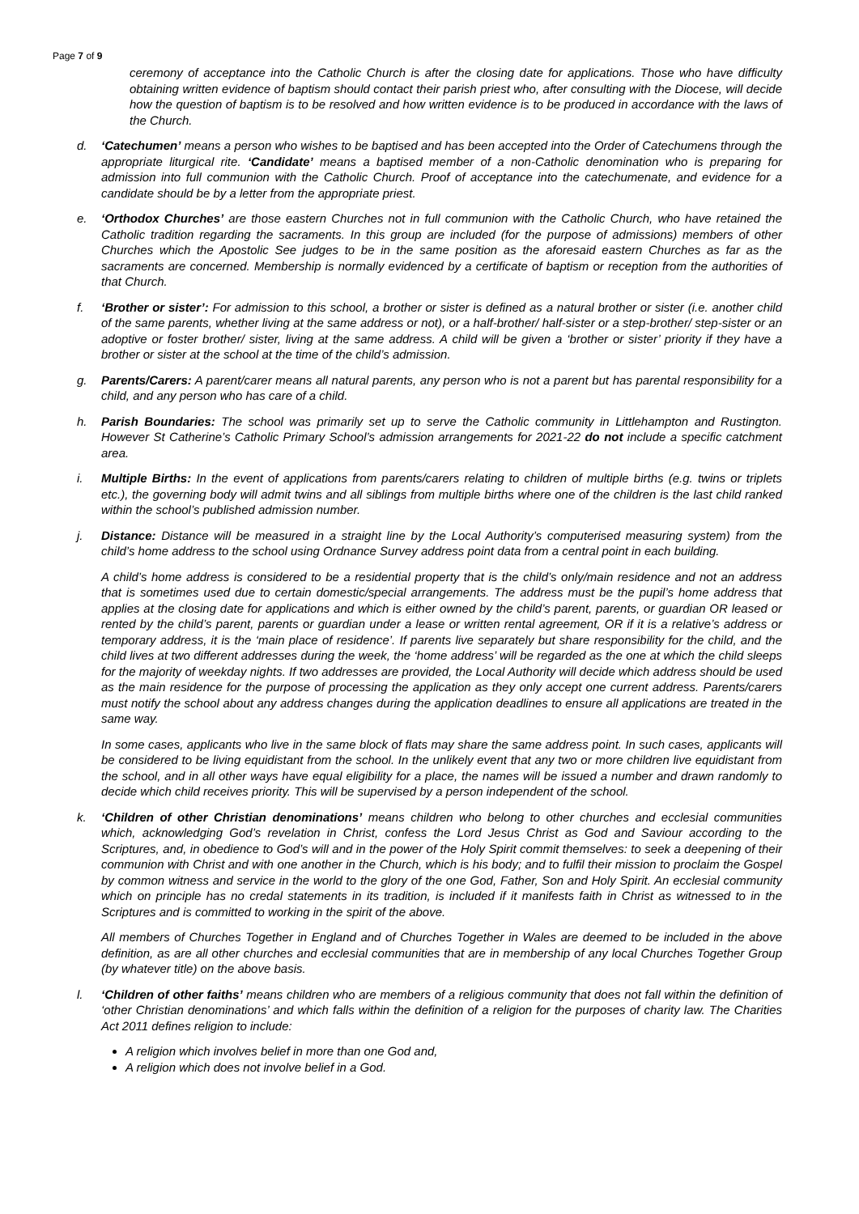Page 7 of 9
ceremony of acceptance into the Catholic Church is after the closing date for applications. Those who have difficulty obtaining written evidence of baptism should contact their parish priest who, after consulting with the Diocese, will decide how the question of baptism is to be resolved and how written evidence is to be produced in accordance with the laws of the Church.
d. ‘Catechumen’ means a person who wishes to be baptised and has been accepted into the Order of Catechumens through the appropriate liturgical rite. ‘Candidate’ means a baptised member of a non-Catholic denomination who is preparing for admission into full communion with the Catholic Church. Proof of acceptance into the catechumenate, and evidence for a candidate should be by a letter from the appropriate priest.
e. ‘Orthodox Churches’ are those eastern Churches not in full communion with the Catholic Church, who have retained the Catholic tradition regarding the sacraments. In this group are included (for the purpose of admissions) members of other Churches which the Apostolic See judges to be in the same position as the aforesaid eastern Churches as far as the sacraments are concerned. Membership is normally evidenced by a certificate of baptism or reception from the authorities of that Church.
f. ‘Brother or sister’: For admission to this school, a brother or sister is defined as a natural brother or sister (i.e. another child of the same parents, whether living at the same address or not), or a half-brother/ half-sister or a step-brother/ step-sister or an adoptive or foster brother/ sister, living at the same address. A child will be given a ‘brother or sister’ priority if they have a brother or sister at the school at the time of the child’s admission.
g. Parents/Carers: A parent/carer means all natural parents, any person who is not a parent but has parental responsibility for a child, and any person who has care of a child.
h. Parish Boundaries: The school was primarily set up to serve the Catholic community in Littlehampton and Rustington. However St Catherine’s Catholic Primary School’s admission arrangements for 2021-22 do not include a specific catchment area.
i. Multiple Births: In the event of applications from parents/carers relating to children of multiple births (e.g. twins or triplets etc.), the governing body will admit twins and all siblings from multiple births where one of the children is the last child ranked within the school’s published admission number.
j. Distance: Distance will be measured in a straight line by the Local Authority’s computerised measuring system) from the child’s home address to the school using Ordnance Survey address point data from a central point in each building.
A child’s home address is considered to be a residential property that is the child’s only/main residence and not an address that is sometimes used due to certain domestic/special arrangements. The address must be the pupil’s home address that applies at the closing date for applications and which is either owned by the child’s parent, parents, or guardian OR leased or rented by the child’s parent, parents or guardian under a lease or written rental agreement, OR if it is a relative’s address or temporary address, it is the ‘main place of residence’. If parents live separately but share responsibility for the child, and the child lives at two different addresses during the week, the ‘home address’ will be regarded as the one at which the child sleeps for the majority of weekday nights. If two addresses are provided, the Local Authority will decide which address should be used as the main residence for the purpose of processing the application as they only accept one current address. Parents/carers must notify the school about any address changes during the application deadlines to ensure all applications are treated in the same way.
In some cases, applicants who live in the same block of flats may share the same address point. In such cases, applicants will be considered to be living equidistant from the school. In the unlikely event that any two or more children live equidistant from the school, and in all other ways have equal eligibility for a place, the names will be issued a number and drawn randomly to decide which child receives priority. This will be supervised by a person independent of the school.
k. ‘Children of other Christian denominations’ means children who belong to other churches and ecclesial communities which, acknowledging God’s revelation in Christ, confess the Lord Jesus Christ as God and Saviour according to the Scriptures, and, in obedience to God’s will and in the power of the Holy Spirit commit themselves: to seek a deepening of their communion with Christ and with one another in the Church, which is his body; and to fulfil their mission to proclaim the Gospel by common witness and service in the world to the glory of the one God, Father, Son and Holy Spirit. An ecclesial community which on principle has no credal statements in its tradition, is included if it manifests faith in Christ as witnessed to in the Scriptures and is committed to working in the spirit of the above.
All members of Churches Together in England and of Churches Together in Wales are deemed to be included in the above definition, as are all other churches and ecclesial communities that are in membership of any local Churches Together Group (by whatever title) on the above basis.
l. ‘Children of other faiths’ means children who are members of a religious community that does not fall within the definition of ‘other Christian denominations’ and which falls within the definition of a religion for the purposes of charity law. The Charities Act 2011 defines religion to include:
A religion which involves belief in more than one God and,
A religion which does not involve belief in a God.